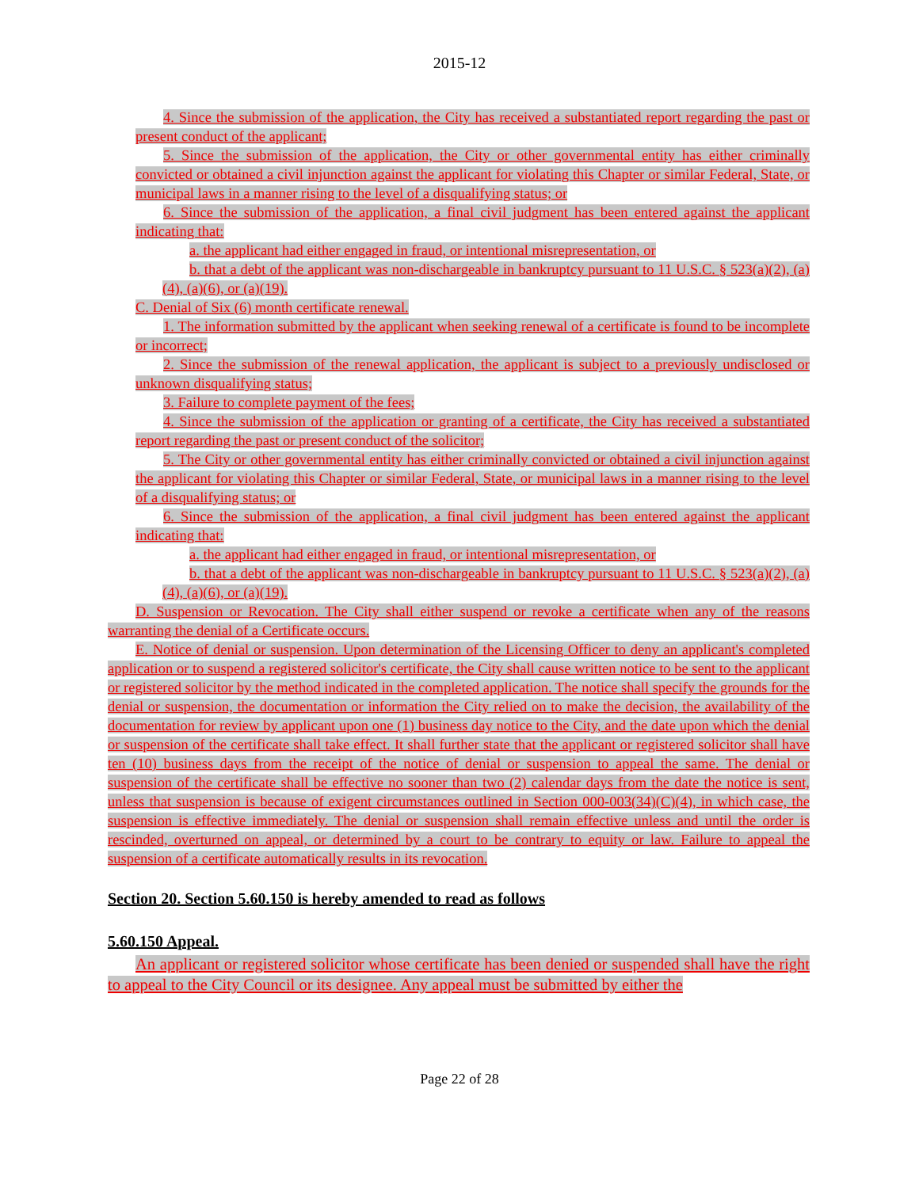2015-12
4. Since the submission of the application, the City has received a substantiated report regarding the past or present conduct of the applicant;
5. Since the submission of the application, the City or other governmental entity has either criminally convicted or obtained a civil injunction against the applicant for violating this Chapter or similar Federal, State, or municipal laws in a manner rising to the level of a disqualifying status; or
6. Since the submission of the application, a final civil judgment has been entered against the applicant indicating that:
a. the applicant had either engaged in fraud, or intentional misrepresentation, or
b. that a debt of the applicant was non-dischargeable in bankruptcy pursuant to 11 U.S.C. § 523(a)(2), (a)(4), (a)(6), or (a)(19).
C. Denial of Six (6) month certificate renewal.
1. The information submitted by the applicant when seeking renewal of a certificate is found to be incomplete or incorrect;
2. Since the submission of the renewal application, the applicant is subject to a previously undisclosed or unknown disqualifying status;
3. Failure to complete payment of the fees;
4. Since the submission of the application or granting of a certificate, the City has received a substantiated report regarding the past or present conduct of the solicitor;
5. The City or other governmental entity has either criminally convicted or obtained a civil injunction against the applicant for violating this Chapter or similar Federal, State, or municipal laws in a manner rising to the level of a disqualifying status; or
6. Since the submission of the application, a final civil judgment has been entered against the applicant indicating that:
a. the applicant had either engaged in fraud, or intentional misrepresentation, or
b. that a debt of the applicant was non-dischargeable in bankruptcy pursuant to 11 U.S.C. § 523(a)(2), (a)(4), (a)(6), or (a)(19).
D. Suspension or Revocation. The City shall either suspend or revoke a certificate when any of the reasons warranting the denial of a Certificate occurs.
E. Notice of denial or suspension. Upon determination of the Licensing Officer to deny an applicant's completed application or to suspend a registered solicitor's certificate, the City shall cause written notice to be sent to the applicant or registered solicitor by the method indicated in the completed application. The notice shall specify the grounds for the denial or suspension, the documentation or information the City relied on to make the decision, the availability of the documentation for review by applicant upon one (1) business day notice to the City, and the date upon which the denial or suspension of the certificate shall take effect. It shall further state that the applicant or registered solicitor shall have ten (10) business days from the receipt of the notice of denial or suspension to appeal the same. The denial or suspension of the certificate shall be effective no sooner than two (2) calendar days from the date the notice is sent, unless that suspension is because of exigent circumstances outlined in Section 000-003(34)(C)(4), in which case, the suspension is effective immediately. The denial or suspension shall remain effective unless and until the order is rescinded, overturned on appeal, or determined by a court to be contrary to equity or law. Failure to appeal the suspension of a certificate automatically results in its revocation.
Section 20. Section 5.60.150 is hereby amended to read as follows
5.60.150 Appeal.
An applicant or registered solicitor whose certificate has been denied or suspended shall have the right to appeal to the City Council or its designee. Any appeal must be submitted by either the
Page 22 of 28